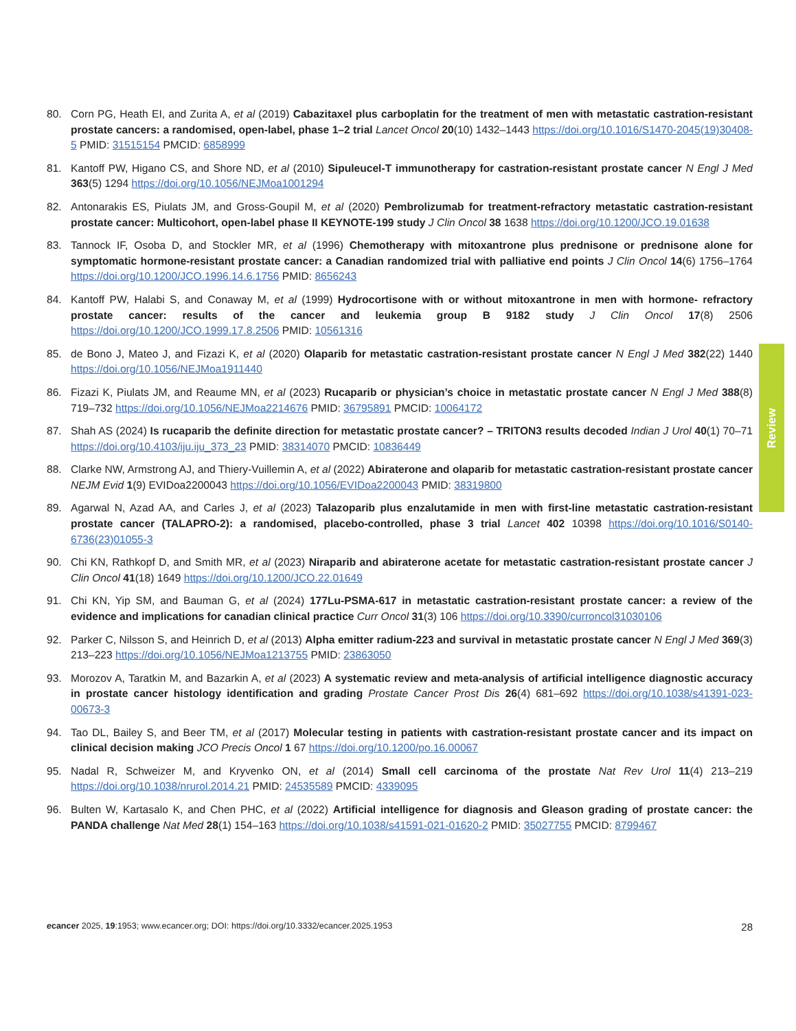80. Corn PG, Heath EI, and Zurita A, et al (2019) Cabazitaxel plus carboplatin for the treatment of men with metastatic castration-resistant prostate cancers: a randomised, open-label, phase 1–2 trial Lancet Oncol 20(10) 1432–1443 https://doi.org/10.1016/S1470-2045(19)30408-5 PMID: 31515154 PMCID: 6858999
81. Kantoff PW, Higano CS, and Shore ND, et al (2010) Sipuleucel-T immunotherapy for castration-resistant prostate cancer N Engl J Med 363(5) 1294 https://doi.org/10.1056/NEJMoa1001294
82. Antonarakis ES, Piulats JM, and Gross-Goupil M, et al (2020) Pembrolizumab for treatment-refractory metastatic castration-resistant prostate cancer: Multicohort, open-label phase II KEYNOTE-199 study J Clin Oncol 38 1638 https://doi.org/10.1200/JCO.19.01638
83. Tannock IF, Osoba D, and Stockler MR, et al (1996) Chemotherapy with mitoxantrone plus prednisone or prednisone alone for symptomatic hormone-resistant prostate cancer: a Canadian randomized trial with palliative end points J Clin Oncol 14(6) 1756–1764 https://doi.org/10.1200/JCO.1996.14.6.1756 PMID: 8656243
84. Kantoff PW, Halabi S, and Conaway M, et al (1999) Hydrocortisone with or without mitoxantrone in men with hormone- refractory prostate cancer: results of the cancer and leukemia group B 9182 study J Clin Oncol 17(8) 2506 https://doi.org/10.1200/JCO.1999.17.8.2506 PMID: 10561316
85. de Bono J, Mateo J, and Fizazi K, et al (2020) Olaparib for metastatic castration-resistant prostate cancer N Engl J Med 382(22) 1440 https://doi.org/10.1056/NEJMoa1911440
86. Fizazi K, Piulats JM, and Reaume MN, et al (2023) Rucaparib or physician’s choice in metastatic prostate cancer N Engl J Med 388(8) 719–732 https://doi.org/10.1056/NEJMoa2214676 PMID: 36795891 PMCID: 10064172
87. Shah AS (2024) Is rucaparib the definite direction for metastatic prostate cancer? – TRITON3 results decoded Indian J Urol 40(1) 70–71 https://doi.org/10.4103/iju.iju_373_23 PMID: 38314070 PMCID: 10836449
88. Clarke NW, Armstrong AJ, and Thiery-Vuillemin A, et al (2022) Abiraterone and olaparib for metastatic castration-resistant prostate cancer NEJM Evid 1(9) EVIDoa2200043 https://doi.org/10.1056/EVIDoa2200043 PMID: 38319800
89. Agarwal N, Azad AA, and Carles J, et al (2023) Talazoparib plus enzalutamide in men with first-line metastatic castration-resistant prostate cancer (TALAPRO-2): a randomised, placebo-controlled, phase 3 trial Lancet 402 10398 https://doi.org/10.1016/S0140-6736(23)01055-3
90. Chi KN, Rathkopf D, and Smith MR, et al (2023) Niraparib and abiraterone acetate for metastatic castration-resistant prostate cancer J Clin Oncol 41(18) 1649 https://doi.org/10.1200/JCO.22.01649
91. Chi KN, Yip SM, and Bauman G, et al (2024) 177Lu-PSMA-617 in metastatic castration-resistant prostate cancer: a review of the evidence and implications for canadian clinical practice Curr Oncol 31(3) 106 https://doi.org/10.3390/curroncol31030106
92. Parker C, Nilsson S, and Heinrich D, et al (2013) Alpha emitter radium-223 and survival in metastatic prostate cancer N Engl J Med 369(3) 213–223 https://doi.org/10.1056/NEJMoa1213755 PMID: 23863050
93. Morozov A, Taratkin M, and Bazarkin A, et al (2023) A systematic review and meta-analysis of artificial intelligence diagnostic accuracy in prostate cancer histology identification and grading Prostate Cancer Prost Dis 26(4) 681–692 https://doi.org/10.1038/s41391-023-00673-3
94. Tao DL, Bailey S, and Beer TM, et al (2017) Molecular testing in patients with castration-resistant prostate cancer and its impact on clinical decision making JCO Precis Oncol 1 67 https://doi.org/10.1200/po.16.00067
95. Nadal R, Schweizer M, and Kryvenko ON, et al (2014) Small cell carcinoma of the prostate Nat Rev Urol 11(4) 213–219 https://doi.org/10.1038/nrurol.2014.21 PMID: 24535589 PMCID: 4339095
96. Bulten W, Kartasalo K, and Chen PHC, et al (2022) Artificial intelligence for diagnosis and Gleason grading of prostate cancer: the PANDA challenge Nat Med 28(1) 154–163 https://doi.org/10.1038/s41591-021-01620-2 PMID: 35027755 PMCID: 8799467
Review
ecancer 2025, 19:1953; www.ecancer.org; DOI: https://doi.org/10.3332/ecancer.2025.1953
28